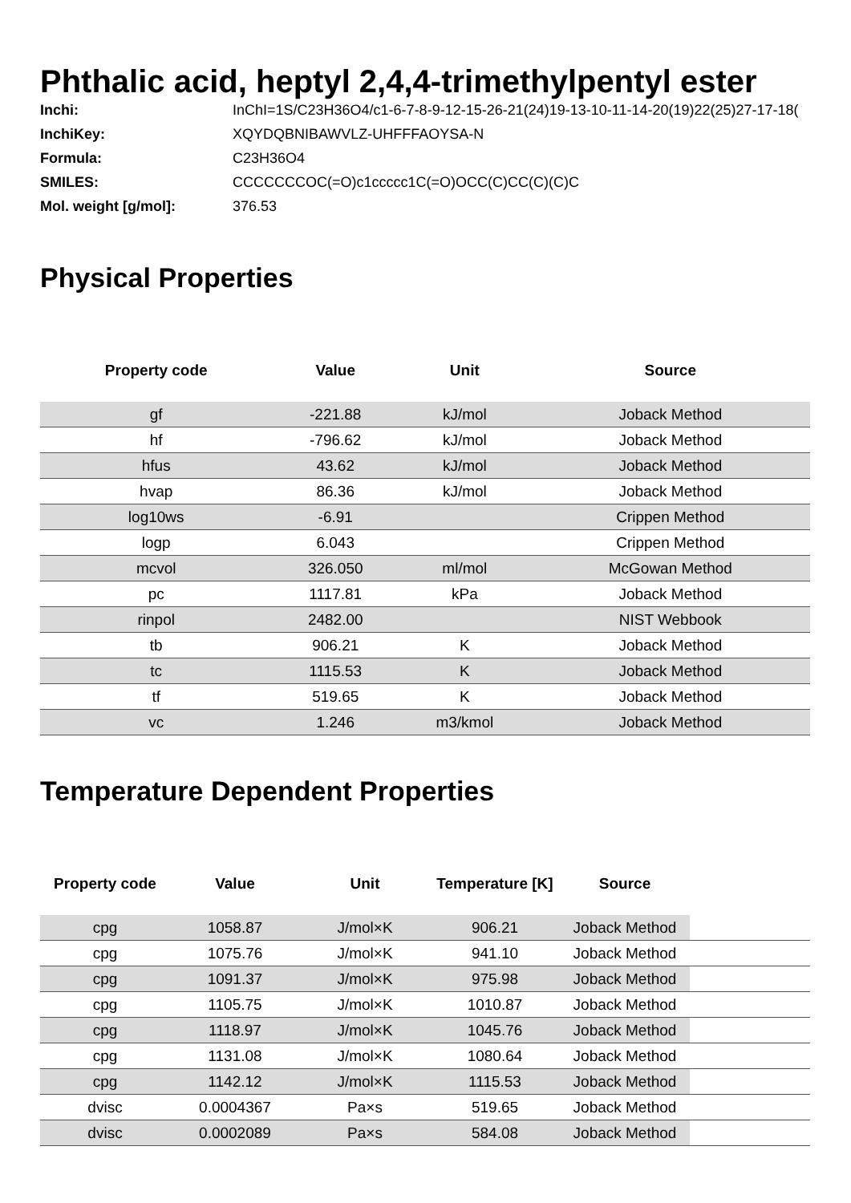Phthalic acid, heptyl 2,4,4-trimethylpentyl ester
Inchi: InChI=1S/C23H36O4/c1-6-7-8-9-12-15-26-21(24)19-13-10-11-14-20(19)22(25)27-17-18(
InchiKey: XQYDQBNIBAWVLZ-UHFFFAOYSA-N
Formula: C23H36O4
SMILES: CCCCCCCOC(=O)c1ccccc1C(=O)OCC(C)CC(C)(C)C
Mol. weight [g/mol]: 376.53
Physical Properties
| Property code | Value | Unit | Source |
| --- | --- | --- | --- |
| gf | -221.88 | kJ/mol | Joback Method |
| hf | -796.62 | kJ/mol | Joback Method |
| hfus | 43.62 | kJ/mol | Joback Method |
| hvap | 86.36 | kJ/mol | Joback Method |
| log10ws | -6.91 | | Crippen Method |
| logp | 6.043 | | Crippen Method |
| mcvol | 326.050 | ml/mol | McGowan Method |
| pc | 1117.81 | kPa | Joback Method |
| rinpol | 2482.00 | | NIST Webbook |
| tb | 906.21 | K | Joback Method |
| tc | 1115.53 | K | Joback Method |
| tf | 519.65 | K | Joback Method |
| vc | 1.246 | m3/kmol | Joback Method |
Temperature Dependent Properties
| Property code | Value | Unit | Temperature [K] | Source | |
| --- | --- | --- | --- | --- | --- |
| cpg | 1058.87 | J/mol×K | 906.21 | Joback Method | |
| cpg | 1075.76 | J/mol×K | 941.10 | Joback Method | |
| cpg | 1091.37 | J/mol×K | 975.98 | Joback Method | |
| cpg | 1105.75 | J/mol×K | 1010.87 | Joback Method | |
| cpg | 1118.97 | J/mol×K | 1045.76 | Joback Method | |
| cpg | 1131.08 | J/mol×K | 1080.64 | Joback Method | |
| cpg | 1142.12 | J/mol×K | 1115.53 | Joback Method | |
| dvisc | 0.0004367 | Pa×s | 519.65 | Joback Method | |
| dvisc | 0.0002089 | Pa×s | 584.08 | Joback Method | |